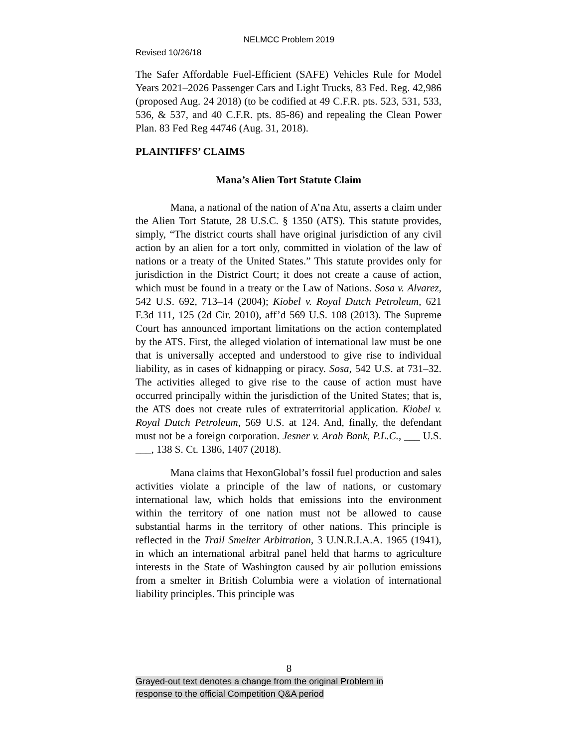NELMCC Problem 2019
Revised 10/26/18
The Safer Affordable Fuel-Efficient (SAFE) Vehicles Rule for Model Years 2021–2026 Passenger Cars and Light Trucks, 83 Fed. Reg. 42,986 (proposed Aug. 24 2018) (to be codified at 49 C.F.R. pts. 523, 531, 533, 536, & 537, and 40 C.F.R. pts. 85-86) and repealing the Clean Power Plan. 83 Fed Reg 44746 (Aug. 31, 2018).
PLAINTIFFS’ CLAIMS
Mana’s Alien Tort Statute Claim
Mana, a national of the nation of A’na Atu, asserts a claim under the Alien Tort Statute, 28 U.S.C. § 1350 (ATS). This statute provides, simply, “The district courts shall have original jurisdiction of any civil action by an alien for a tort only, committed in violation of the law of nations or a treaty of the United States.” This statute provides only for jurisdiction in the District Court; it does not create a cause of action, which must be found in a treaty or the Law of Nations. Sosa v. Alvarez, 542 U.S. 692, 713–14 (2004); Kiobel v. Royal Dutch Petroleum, 621 F.3d 111, 125 (2d Cir. 2010), aff’d 569 U.S. 108 (2013). The Supreme Court has announced important limitations on the action contemplated by the ATS. First, the alleged violation of international law must be one that is universally accepted and understood to give rise to individual liability, as in cases of kidnapping or piracy. Sosa, 542 U.S. at 731–32. The activities alleged to give rise to the cause of action must have occurred principally within the jurisdiction of the United States; that is, the ATS does not create rules of extraterritorial application. Kiobel v. Royal Dutch Petroleum, 569 U.S. at 124. And, finally, the defendant must not be a foreign corporation. Jesner v. Arab Bank, P.L.C., ___ U.S. ___, 138 S. Ct. 1386, 1407 (2018).
Mana claims that HexonGlobal’s fossil fuel production and sales activities violate a principle of the law of nations, or customary international law, which holds that emissions into the environment within the territory of one nation must not be allowed to cause substantial harms in the territory of other nations. This principle is reflected in the Trail Smelter Arbitration, 3 U.N.R.I.A.A. 1965 (1941), in which an international arbitral panel held that harms to agriculture interests in the State of Washington caused by air pollution emissions from a smelter in British Columbia were a violation of international liability principles. This principle was
8
Grayed-out text denotes a change from the original Problem in
response to the official Competition Q&A period